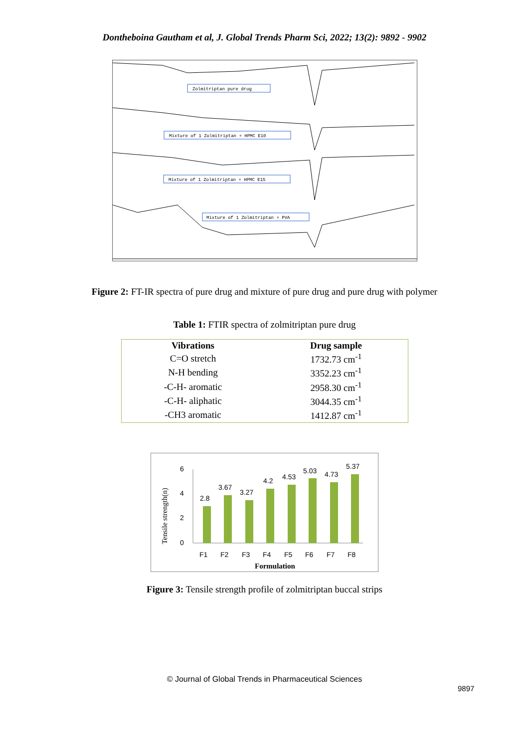Dontheboina Gautham et al, J. Global Trends Pharm Sci, 2022; 13(2): 9892 - 9902
Zolmitriptan pure drug
Mixture of 1 Zolmitriptan + HPMC E10
Mixture of 1 Zolmitriptan + HPMC E15
Mixture of 1 Zolmitriptan + PVA
Figure 2: FT-IR spectra of pure drug and mixture of pure drug and pure drug with polymer
Table 1: FTIR spectra of zolmitriptan pure drug
| Vibrations | Drug sample |
| --- | --- |
| C=O stretch | 1732.73 cm<sup>-1</sup> |
| N-H bending | 3352.23 cm<sup>-1</sup> |
| -C-H- aromatic | 2958.30 cm<sup>-1</sup> |
| -C-H- aliphatic | 3044.35 cm<sup>-1</sup> |
| -CH3 aromatic | 1412.87 cm<sup>-1</sup> |
Tensile strength(n)
6
4
2
0
2.8
3.67
3.27
4.2
4.53
5.03
4.73
5.37
F1
F2
F3
F4
F5
F6
F7
F8
Formulation
Figure 3: Tensile strength profile of zolmitriptan buccal strips
9897
© Journal of Global Trends in Pharmaceutical Sciences